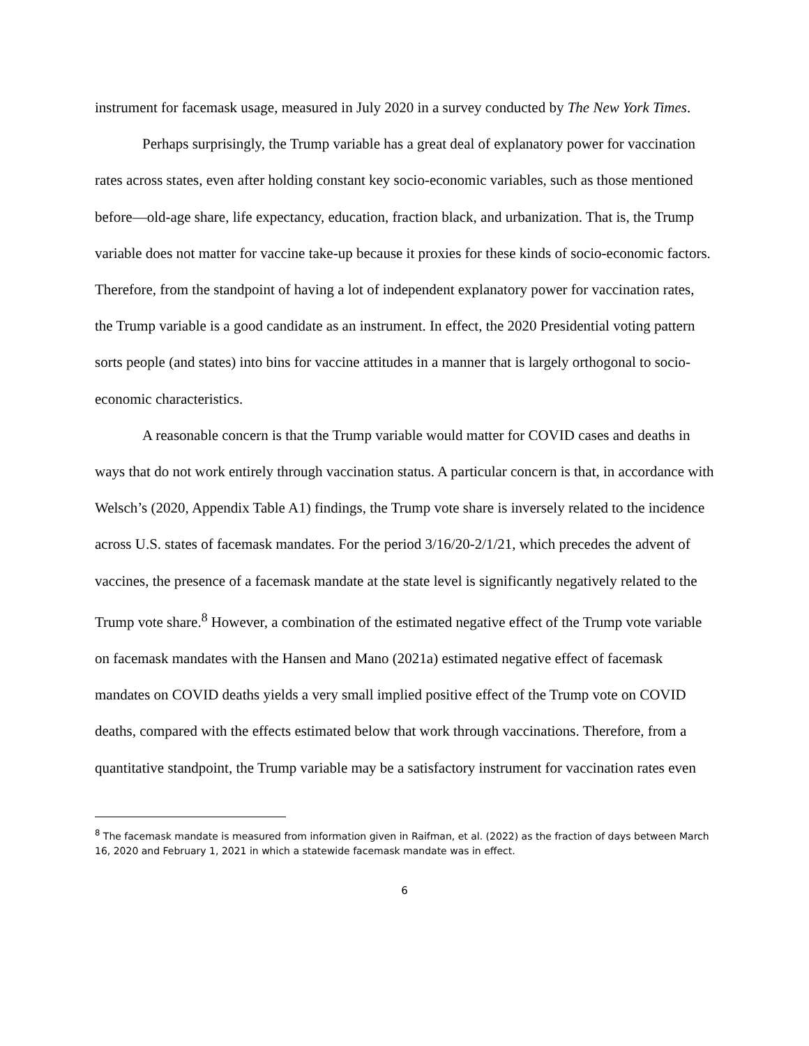instrument for facemask usage, measured in July 2020 in a survey conducted by The New York Times.
Perhaps surprisingly, the Trump variable has a great deal of explanatory power for vaccination rates across states, even after holding constant key socio-economic variables, such as those mentioned before—old-age share, life expectancy, education, fraction black, and urbanization. That is, the Trump variable does not matter for vaccine take-up because it proxies for these kinds of socio-economic factors. Therefore, from the standpoint of having a lot of independent explanatory power for vaccination rates, the Trump variable is a good candidate as an instrument. In effect, the 2020 Presidential voting pattern sorts people (and states) into bins for vaccine attitudes in a manner that is largely orthogonal to socio-economic characteristics.
A reasonable concern is that the Trump variable would matter for COVID cases and deaths in ways that do not work entirely through vaccination status. A particular concern is that, in accordance with Welsch’s (2020, Appendix Table A1) findings, the Trump vote share is inversely related to the incidence across U.S. states of facemask mandates. For the period 3/16/20-2/1/21, which precedes the advent of vaccines, the presence of a facemask mandate at the state level is significantly negatively related to the Trump vote share.<sup>8</sup> However, a combination of the estimated negative effect of the Trump vote variable on facemask mandates with the Hansen and Mano (2021a) estimated negative effect of facemask mandates on COVID deaths yields a very small implied positive effect of the Trump vote on COVID deaths, compared with the effects estimated below that work through vaccinations. Therefore, from a quantitative standpoint, the Trump variable may be a satisfactory instrument for vaccination rates even
<sup>8</sup> The facemask mandate is measured from information given in Raifman, et al. (2022) as the fraction of days between March 16, 2020 and February 1, 2021 in which a statewide facemask mandate was in effect.
6